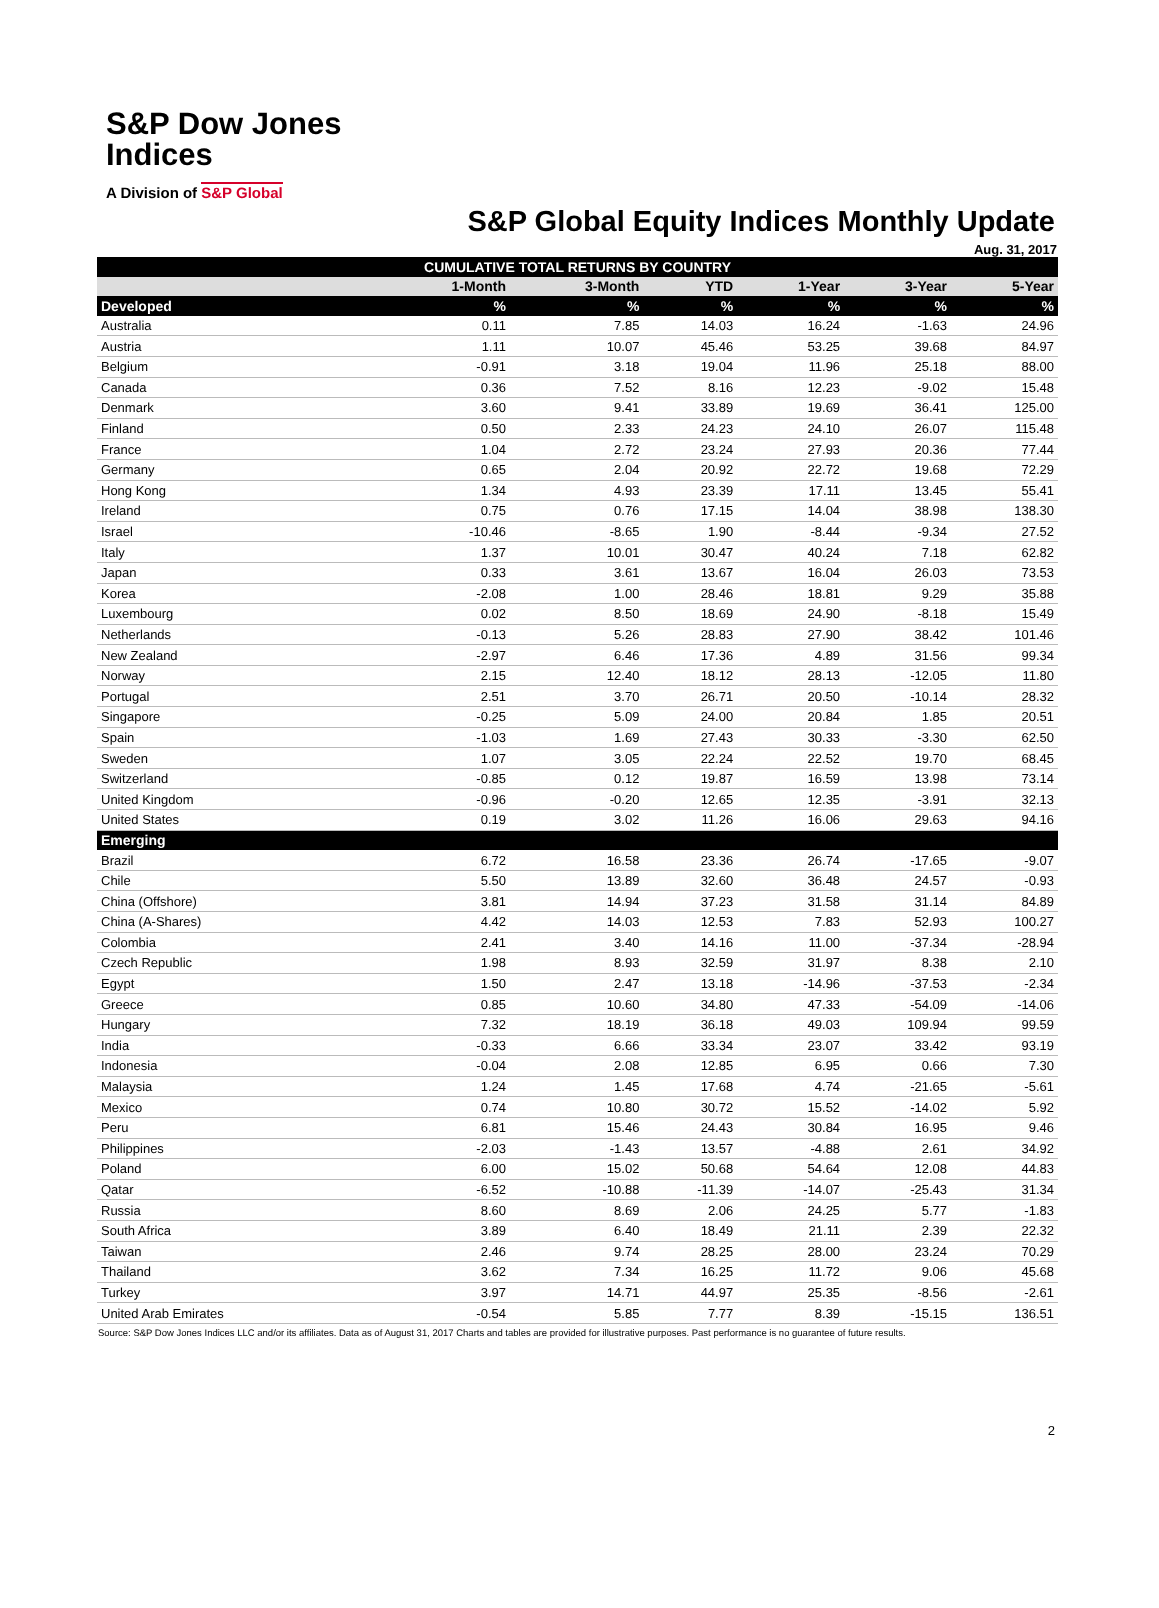S&P Dow Jones
Indices
A Division of S&P Global
S&P Global Equity Indices Monthly Update
Aug. 31, 2017
| CUMULATIVE TOTAL RETURNS BY COUNTRY | | | | | | |
| --- | --- | --- | --- | --- | --- | --- |
| | 1-Month | 3-Month | YTD | 1-Year | 3-Year | 5-Year |
| Developed | % | % | % | % | % | % |
| Australia | 0.11 | 7.85 | 14.03 | 16.24 | -1.63 | 24.96 |
| Austria | 1.11 | 10.07 | 45.46 | 53.25 | 39.68 | 84.97 |
| Belgium | -0.91 | 3.18 | 19.04 | 11.96 | 25.18 | 88.00 |
| Canada | 0.36 | 7.52 | 8.16 | 12.23 | -9.02 | 15.48 |
| Denmark | 3.60 | 9.41 | 33.89 | 19.69 | 36.41 | 125.00 |
| Finland | 0.50 | 2.33 | 24.23 | 24.10 | 26.07 | 115.48 |
| France | 1.04 | 2.72 | 23.24 | 27.93 | 20.36 | 77.44 |
| Germany | 0.65 | 2.04 | 20.92 | 22.72 | 19.68 | 72.29 |
| Hong Kong | 1.34 | 4.93 | 23.39 | 17.11 | 13.45 | 55.41 |
| Ireland | 0.75 | 0.76 | 17.15 | 14.04 | 38.98 | 138.30 |
| Israel | -10.46 | -8.65 | 1.90 | -8.44 | -9.34 | 27.52 |
| Italy | 1.37 | 10.01 | 30.47 | 40.24 | 7.18 | 62.82 |
| Japan | 0.33 | 3.61 | 13.67 | 16.04 | 26.03 | 73.53 |
| Korea | -2.08 | 1.00 | 28.46 | 18.81 | 9.29 | 35.88 |
| Luxembourg | 0.02 | 8.50 | 18.69 | 24.90 | -8.18 | 15.49 |
| Netherlands | -0.13 | 5.26 | 28.83 | 27.90 | 38.42 | 101.46 |
| New Zealand | -2.97 | 6.46 | 17.36 | 4.89 | 31.56 | 99.34 |
| Norway | 2.15 | 12.40 | 18.12 | 28.13 | -12.05 | 11.80 |
| Portugal | 2.51 | 3.70 | 26.71 | 20.50 | -10.14 | 28.32 |
| Singapore | -0.25 | 5.09 | 24.00 | 20.84 | 1.85 | 20.51 |
| Spain | -1.03 | 1.69 | 27.43 | 30.33 | -3.30 | 62.50 |
| Sweden | 1.07 | 3.05 | 22.24 | 22.52 | 19.70 | 68.45 |
| Switzerland | -0.85 | 0.12 | 19.87 | 16.59 | 13.98 | 73.14 |
| United Kingdom | -0.96 | -0.20 | 12.65 | 12.35 | -3.91 | 32.13 |
| United States | 0.19 | 3.02 | 11.26 | 16.06 | 29.63 | 94.16 |
| Emerging | | | | | | |
| Brazil | 6.72 | 16.58 | 23.36 | 26.74 | -17.65 | -9.07 |
| Chile | 5.50 | 13.89 | 32.60 | 36.48 | 24.57 | -0.93 |
| China (Offshore) | 3.81 | 14.94 | 37.23 | 31.58 | 31.14 | 84.89 |
| China (A-Shares) | 4.42 | 14.03 | 12.53 | 7.83 | 52.93 | 100.27 |
| Colombia | 2.41 | 3.40 | 14.16 | 11.00 | -37.34 | -28.94 |
| Czech Republic | 1.98 | 8.93 | 32.59 | 31.97 | 8.38 | 2.10 |
| Egypt | 1.50 | 2.47 | 13.18 | -14.96 | -37.53 | -2.34 |
| Greece | 0.85 | 10.60 | 34.80 | 47.33 | -54.09 | -14.06 |
| Hungary | 7.32 | 18.19 | 36.18 | 49.03 | 109.94 | 99.59 |
| India | -0.33 | 6.66 | 33.34 | 23.07 | 33.42 | 93.19 |
| Indonesia | -0.04 | 2.08 | 12.85 | 6.95 | 0.66 | 7.30 |
| Malaysia | 1.24 | 1.45 | 17.68 | 4.74 | -21.65 | -5.61 |
| Mexico | 0.74 | 10.80 | 30.72 | 15.52 | -14.02 | 5.92 |
| Peru | 6.81 | 15.46 | 24.43 | 30.84 | 16.95 | 9.46 |
| Philippines | -2.03 | -1.43 | 13.57 | -4.88 | 2.61 | 34.92 |
| Poland | 6.00 | 15.02 | 50.68 | 54.64 | 12.08 | 44.83 |
| Qatar | -6.52 | -10.88 | -11.39 | -14.07 | -25.43 | 31.34 |
| Russia | 8.60 | 8.69 | 2.06 | 24.25 | 5.77 | -1.83 |
| South Africa | 3.89 | 6.40 | 18.49 | 21.11 | 2.39 | 22.32 |
| Taiwan | 2.46 | 9.74 | 28.25 | 28.00 | 23.24 | 70.29 |
| Thailand | 3.62 | 7.34 | 16.25 | 11.72 | 9.06 | 45.68 |
| Turkey | 3.97 | 14.71 | 44.97 | 25.35 | -8.56 | -2.61 |
| United Arab Emirates | -0.54 | 5.85 | 7.77 | 8.39 | -15.15 | 136.51 |
Source: S&P Dow Jones Indices LLC and/or its affiliates. Data as of August 31, 2017 Charts and tables are provided for illustrative purposes. Past performance is no guarantee of future results.
2